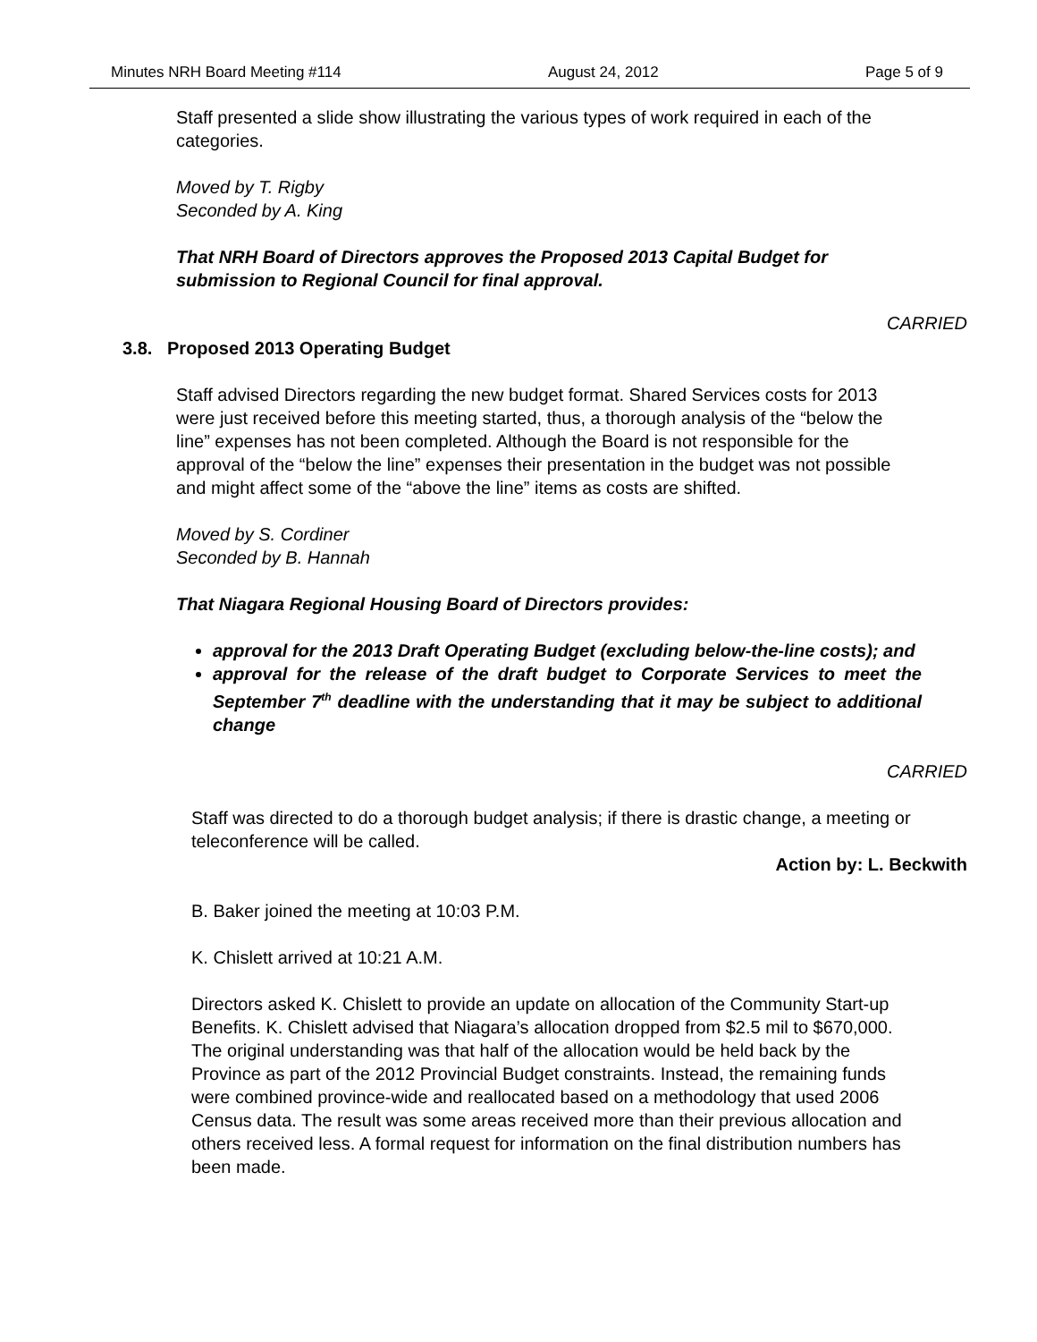Minutes NRH Board Meeting #114 August 24, 2012 Page 5 of 9
Staff presented a slide show illustrating the various types of work required in each of the categories.
Moved by T. Rigby
Seconded by A. King
That NRH Board of Directors approves the Proposed 2013 Capital Budget for submission to Regional Council for final approval.
CARRIED
3.8. Proposed 2013 Operating Budget
Staff advised Directors regarding the new budget format. Shared Services costs for 2013 were just received before this meeting started, thus, a thorough analysis of the “below the line” expenses has not been completed. Although the Board is not responsible for the approval of the “below the line” expenses their presentation in the budget was not possible and might affect some of the “above the line” items as costs are shifted.
Moved by S. Cordiner
Seconded by B. Hannah
That Niagara Regional Housing Board of Directors provides:
approval for the 2013 Draft Operating Budget (excluding below-the-line costs); and
approval for the release of the draft budget to Corporate Services to meet the September 7<sup>th</sup> deadline with the understanding that it may be subject to additional change
CARRIED
Staff was directed to do a thorough budget analysis; if there is drastic change, a meeting or teleconference will be called.
Action by: L. Beckwith
B. Baker joined the meeting at 10:03 P.M.
K. Chislett arrived at 10:21 A.M.
Directors asked K. Chislett to provide an update on allocation of the Community Start-up Benefits. K. Chislett advised that Niagara’s allocation dropped from $2.5 mil to $670,000. The original understanding was that half of the allocation would be held back by the Province as part of the 2012 Provincial Budget constraints. Instead, the remaining funds were combined province-wide and reallocated based on a methodology that used 2006 Census data. The result was some areas received more than their previous allocation and others received less. A formal request for information on the final distribution numbers has been made.